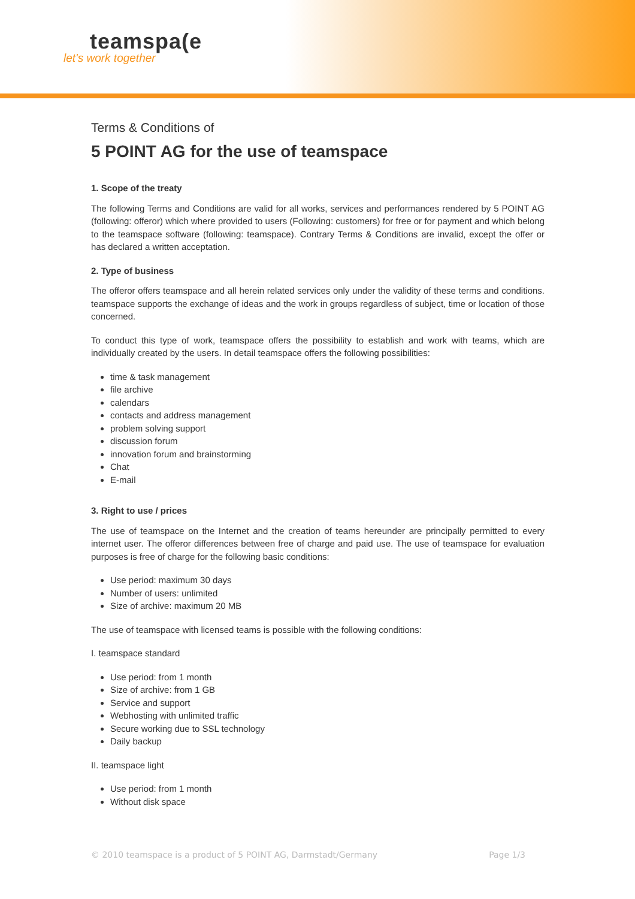teamspa(e
let's work together
Terms & Conditions of
5 POINT AG for the use of teamspace
1. Scope of the treaty
The following Terms and Conditions are valid for all works, services and performances rendered by 5 POINT AG (following: offeror) which where provided to users (Following: customers) for free or for payment and which belong to the teamspace software (following: teamspace). Contrary Terms & Conditions are invalid, except the offer or has declared a written acceptation.
2. Type of business
The offeror offers teamspace and all herein related services only under the validity of these terms and conditions. teamspace supports the exchange of ideas and the work in groups regardless of subject, time or location of those concerned.
To conduct this type of work, teamspace offers the possibility to establish and work with teams, which are individually created by the users. In detail teamspace offers the following possibilities:
time & task management
file archive
calendars
contacts and address management
problem solving support
discussion forum
innovation forum and brainstorming
Chat
E-mail
3. Right to use / prices
The use of teamspace on the Internet and the creation of teams hereunder are principally permitted to every internet user. The offeror differences between free of charge and paid use. The use of teamspace for evaluation purposes is free of charge for the following basic conditions:
Use period: maximum 30 days
Number of users: unlimited
Size of archive: maximum 20 MB
The use of teamspace with licensed teams is possible with the following conditions:
I. teamspace standard
Use period: from 1 month
Size of archive: from 1 GB
Service and support
Webhosting with unlimited traffic
Secure working due to SSL technology
Daily backup
II. teamspace light
Use period: from 1 month
Without disk space
© 2010 teamspace is a product of 5 POINT AG, Darmstadt/Germany Page 1/3